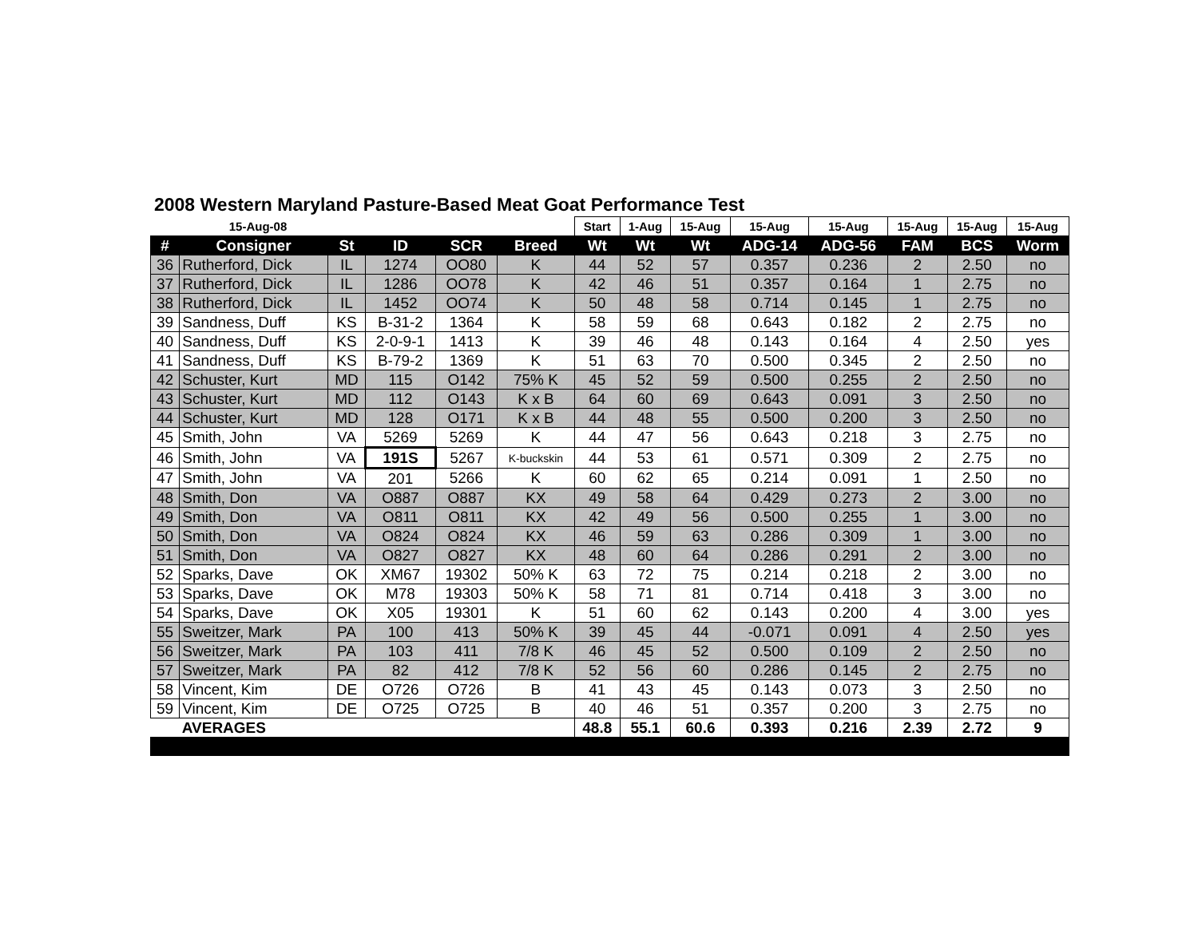2008 Western Maryland Pasture-Based Meat Goat Performance Test
| 15-Aug-08 | | | | | | Start | 1-Aug | 15-Aug | 15-Aug | 15-Aug | 15-Aug | 15-Aug | 15-Aug |
| --- | --- | --- | --- | --- | --- | --- | --- | --- | --- | --- | --- | --- | --- |
| # | Consigner | St | ID | SCR | Breed | Wt | Wt | Wt | ADG-14 | ADG-56 | FAM | BCS | Worm |
| 36 | Rutherford, Dick | IL | 1274 | OO80 | K | 44 | 52 | 57 | 0.357 | 0.236 | 2 | 2.50 | no |
| 37 | Rutherford, Dick | IL | 1286 | OO78 | K | 42 | 46 | 51 | 0.357 | 0.164 | 1 | 2.75 | no |
| 38 | Rutherford, Dick | IL | 1452 | OO74 | K | 50 | 48 | 58 | 0.714 | 0.145 | 1 | 2.75 | no |
| 39 | Sandness, Duff | KS | B-31-2 | 1364 | K | 58 | 59 | 68 | 0.643 | 0.182 | 2 | 2.75 | no |
| 40 | Sandness, Duff | KS | 2-0-9-1 | 1413 | K | 39 | 46 | 48 | 0.143 | 0.164 | 4 | 2.50 | yes |
| 41 | Sandness, Duff | KS | B-79-2 | 1369 | K | 51 | 63 | 70 | 0.500 | 0.345 | 2 | 2.50 | no |
| 42 | Schuster, Kurt | MD | 115 | O142 | 75% K | 45 | 52 | 59 | 0.500 | 0.255 | 2 | 2.50 | no |
| 43 | Schuster, Kurt | MD | 112 | O143 | K x B | 64 | 60 | 69 | 0.643 | 0.091 | 3 | 2.50 | no |
| 44 | Schuster, Kurt | MD | 128 | O171 | K x B | 44 | 48 | 55 | 0.500 | 0.200 | 3 | 2.50 | no |
| 45 | Smith, John | VA | 5269 | 5269 | K | 44 | 47 | 56 | 0.643 | 0.218 | 3 | 2.75 | no |
| 46 | Smith, John | VA | 191S | 5267 | K-buckskin | 44 | 53 | 61 | 0.571 | 0.309 | 2 | 2.75 | no |
| 47 | Smith, John | VA | 201 | 5266 | K | 60 | 62 | 65 | 0.214 | 0.091 | 1 | 2.50 | no |
| 48 | Smith, Don | VA | O887 | O887 | KX | 49 | 58 | 64 | 0.429 | 0.273 | 2 | 3.00 | no |
| 49 | Smith, Don | VA | O811 | O811 | KX | 42 | 49 | 56 | 0.500 | 0.255 | 1 | 3.00 | no |
| 50 | Smith, Don | VA | O824 | O824 | KX | 46 | 59 | 63 | 0.286 | 0.309 | 1 | 3.00 | no |
| 51 | Smith, Don | VA | O827 | O827 | KX | 48 | 60 | 64 | 0.286 | 0.291 | 2 | 3.00 | no |
| 52 | Sparks, Dave | OK | XM67 | 19302 | 50% K | 63 | 72 | 75 | 0.214 | 0.218 | 2 | 3.00 | no |
| 53 | Sparks, Dave | OK | M78 | 19303 | 50% K | 58 | 71 | 81 | 0.714 | 0.418 | 3 | 3.00 | no |
| 54 | Sparks, Dave | OK | X05 | 19301 | K | 51 | 60 | 62 | 0.143 | 0.200 | 4 | 3.00 | yes |
| 55 | Sweitzer, Mark | PA | 100 | 413 | 50% K | 39 | 45 | 44 | -0.071 | 0.091 | 4 | 2.50 | yes |
| 56 | Sweitzer, Mark | PA | 103 | 411 | 7/8 K | 46 | 45 | 52 | 0.500 | 0.109 | 2 | 2.50 | no |
| 57 | Sweitzer, Mark | PA | 82 | 412 | 7/8 K | 52 | 56 | 60 | 0.286 | 0.145 | 2 | 2.75 | no |
| 58 | Vincent, Kim | DE | O726 | O726 | B | 41 | 43 | 45 | 0.143 | 0.073 | 3 | 2.50 | no |
| 59 | Vincent, Kim | DE | O725 | O725 | B | 40 | 46 | 51 | 0.357 | 0.200 | 3 | 2.75 | no |
| | AVERAGES | | | | | 48.8 | 55.1 | 60.6 | 0.393 | 0.216 | 2.39 | 2.72 | 9 |